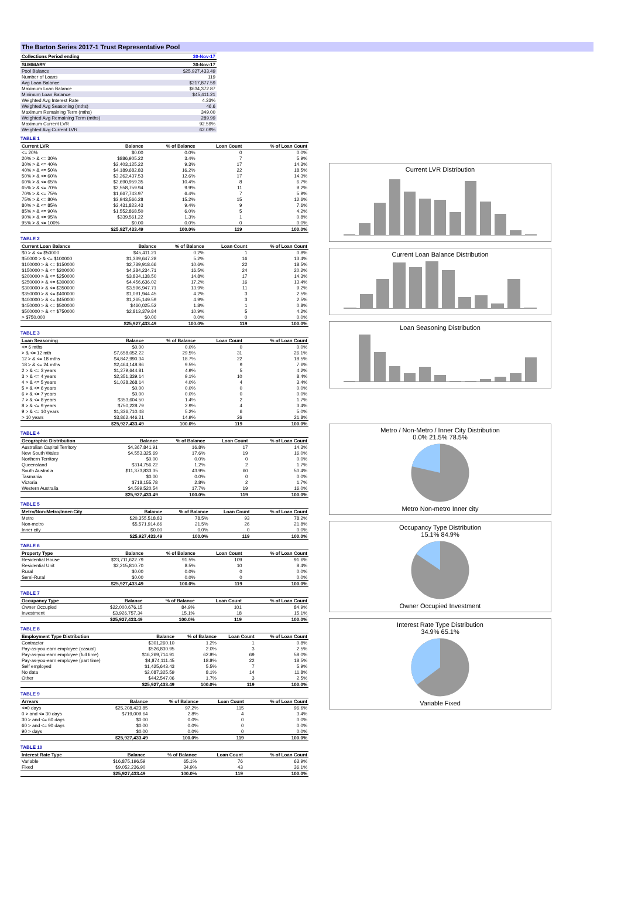The Barton Series 2017-1 Trust Representative Pool
| Collections Period ending | 30-Nov-17 |
| --- | --- |
| SUMMARY | 30-Nov-17 |
| --- | --- |
| Pool Balance | $25,927,433.49 |
| Number of Loans | 119 |
| Avg Loan Balance | $217,877.59 |
| Maximum Loan Balance | $634,372.87 |
| Minimum Loan Balance | $45,411.21 |
| Weighted Avg Interest Rate | 4.33% |
| Weighted Avg Seasoning (mths) | 46.6 |
| Maximum Remaining Term (mths) | 349.00 |
| Weighted Avg Remaining Term (mths) | 289.99 |
| Maximum Current LVR | 92.59% |
| Weighted Avg Current LVR | 62.09% |
TABLE 1
| Current LVR | Balance | % of Balance | Loan Count | % of Loan Count |
| --- | --- | --- | --- | --- |
| <= 20% | $0.00 | 0.0% | 0 | 0.0% |
| 20% > & <= 30% | $886,905.22 | 3.4% | 7 | 5.9% |
| 30% > & <= 40% | $2,403,125.22 | 9.3% | 17 | 14.3% |
| 40% > & <= 50% | $4,189,682.83 | 16.2% | 22 | 18.5% |
| 50% > & <= 60% | $3,262,437.53 | 12.6% | 17 | 14.3% |
| 60% > & <= 65% | $2,690,959.35 | 10.4% | 8 | 6.7% |
| 65% > & <= 70% | $2,558,759.94 | 9.9% | 11 | 9.2% |
| 70% > & <= 75% | $1,667,743.97 | 6.4% | 7 | 5.9% |
| 75% > & <= 80% | $3,943,566.28 | 15.2% | 15 | 12.6% |
| 80% > & <= 85% | $2,431,823.43 | 9.4% | 9 | 7.6% |
| 85% > & <= 90% | $1,552,868.50 | 6.0% | 5 | 4.2% |
| 90% > & <= 95% | $339,561.22 | 1.3% | 1 | 0.8% |
| 95% > & <= 100% | $0.00 | 0.0% | 0 | 0.0% |
| | $25,927,433.49 | 100.0% | 119 | 100.0% |
TABLE 2
| Current Loan Balance | Balance | % of Balance | Loan Count | % of Loan Count |
| --- | --- | --- | --- | --- |
| $0 > & <= $50000 | $45,411.21 | 0.2% | 1 | 0.8% |
| $50000 > & <= $100000 | $1,339,647.28 | 5.2% | 16 | 13.4% |
| $100000 > & <= $150000 | $2,739,918.66 | 10.6% | 22 | 18.5% |
| $150000 > & <= $200000 | $4,284,234.71 | 16.5% | 24 | 20.2% |
| $200000 > & <= $250000 | $3,834,138.50 | 14.8% | 17 | 14.3% |
| $250000 > & <= $300000 | $4,456,636.02 | 17.2% | 16 | 13.4% |
| $300000 > & <= $350000 | $3,596,947.71 | 13.9% | 11 | 9.2% |
| $350000 > & <= $400000 | $1,091,944.45 | 4.2% | 3 | 2.5% |
| $400000 > & <= $450000 | $1,265,149.59 | 4.9% | 3 | 2.5% |
| $450000 > & <= $500000 | $460,025.52 | 1.8% | 1 | 0.8% |
| $500000 > & <= $750000 | $2,813,379.84 | 10.9% | 5 | 4.2% |
| > $750,000 | $0.00 | 0.0% | 0 | 0.0% |
| | $25,927,433.49 | 100.0% | 119 | 100.0% |
TABLE 3
| Loan Seasoning | Balance | % of Balance | Loan Count | % of Loan Count |
| --- | --- | --- | --- | --- |
| <= 6 mths | $0.00 | 0.0% | 0 | 0.0% |
| > & <= 12 mth | $7,658,052.22 | 29.5% | 31 | 26.1% |
| 12 > & <= 18 mths | $4,842,990.34 | 18.7% | 22 | 18.5% |
| 18 > & <= 24 mths | $2,464,148.86 | 9.5% | 9 | 7.6% |
| 2 > & <= 3 years | $1,279,644.81 | 4.9% | 5 | 4.2% |
| 3 > & <= 4 years | $2,351,339.14 | 9.1% | 10 | 8.4% |
| 4 > & <= 5 years | $1,028,268.14 | 4.0% | 4 | 3.4% |
| 5 > & <= 6 years | $0.00 | 0.0% | 0 | 0.0% |
| 6 > & <= 7 years | $0.00 | 0.0% | 0 | 0.0% |
| 7 > & <= 8 years | $353,604.50 | 1.4% | 2 | 1.7% |
| 8 > & <= 9 years | $750,228.79 | 2.9% | 4 | 3.4% |
| 9 > & <= 10 years | $1,336,710.48 | 5.2% | 6 | 5.0% |
| > 10 years | $3,862,446.21 | 14.9% | 26 | 21.8% |
| | $25,927,433.49 | 100.0% | 119 | 100.0% |
TABLE 4
| Geographic Distribution | Balance | % of Balance | Loan Count | % of Loan Count |
| --- | --- | --- | --- | --- |
| Australian Capital Territory | $4,367,841.91 | 16.8% | 17 | 14.3% |
| New South Wales | $4,553,325.69 | 17.6% | 19 | 16.0% |
| Northern Territory | $0.00 | 0.0% | 0 | 0.0% |
| Queensland | $314,756.22 | 1.2% | 2 | 1.7% |
| South Australia | $11,373,833.35 | 43.9% | 60 | 50.4% |
| Tasmania | $0.00 | 0.0% | 0 | 0.0% |
| Victoria | $718,155.78 | 2.8% | 2 | 1.7% |
| Western Australia | $4,599,520.54 | 17.7% | 19 | 16.0% |
| | $25,927,433.49 | 100.0% | 119 | 100.0% |
TABLE 5
| Metro/Non-Metro/Inner-City | Balance | % of Balance | Loan Count | % of Loan Count |
| --- | --- | --- | --- | --- |
| Metro | $20,355,518.83 | 78.5% | 93 | 78.2% |
| Non-metro | $5,571,914.66 | 21.5% | 26 | 21.8% |
| Inner city | $0.00 | 0.0% | 0 | 0.0% |
| | $25,927,433.49 | 100.0% | 119 | 100.0% |
TABLE 6
| Property Type | Balance | % of Balance | Loan Count | % of Loan Count |
| --- | --- | --- | --- | --- |
| Residential House | $23,711,622.79 | 91.5% | 109 | 91.6% |
| Residential Unit | $2,215,810.70 | 8.5% | 10 | 8.4% |
| Rural | $0.00 | 0.0% | 0 | 0.0% |
| Semi-Rural | $0.00 | 0.0% | 0 | 0.0% |
| | $25,927,433.49 | 100.0% | 119 | 100.0% |
TABLE 7
| Occupancy Type | Balance | % of Balance | Loan Count | % of Loan Count |
| --- | --- | --- | --- | --- |
| Owner Occupied | $22,000,676.15 | 84.9% | 101 | 84.9% |
| Investment | $3,926,757.34 | 15.1% | 18 | 15.1% |
| | $25,927,433.49 | 100.0% | 119 | 100.0% |
TABLE 8
| Employment Type Distribution | Balance | % of Balance | Loan Count | % of Loan Count |
| --- | --- | --- | --- | --- |
| Contractor | $301,260.10 | 1.2% | 1 | 0.8% |
| Pay-as-you-earn employee (casual) | $526,830.95 | 2.0% | 3 | 2.5% |
| Pay-as-you-earn employee (full time) | $16,269,714.91 | 62.8% | 69 | 58.0% |
| Pay-as-you-earn employee (part time) | $4,874,111.45 | 18.8% | 22 | 18.5% |
| Self employed | $1,425,643.43 | 5.5% | 7 | 5.9% |
| No data | $2,087,325.59 | 8.1% | 14 | 11.8% |
| Other | $442,547.06 | 1.7% | 3 | 2.5% |
| | $25,927,433.49 | 100.0% | 119 | 100.0% |
TABLE 9
| Arrears | Balance | % of Balance | Loan Count | % of Loan Count |
| --- | --- | --- | --- | --- |
| <=0 days | $25,208,423.85 | 97.2% | 115 | 96.6% |
| 0 > and <= 30 days | $719,009.64 | 2.8% | 4 | 3.4% |
| 30 > and <= 60 days | $0.00 | 0.0% | 0 | 0.0% |
| 60 > and <= 90 days | $0.00 | 0.0% | 0 | 0.0% |
| 90 > days | $0.00 | 0.0% | 0 | 0.0% |
| | $25,927,433.49 | 100.0% | 119 | 100.0% |
TABLE 10
| Interest Rate Type | Balance | % of Balance | Loan Count | % of Loan Count |
| --- | --- | --- | --- | --- |
| Variable | $16,875,196.59 | 65.1% | 76 | 63.9% |
| Fixed | $9,052,236.90 | 34.9% | 43 | 36.1% |
| | $25,927,433.49 | 100.0% | 119 | 100.0% |
Current LVR Distribution
Current Loan Balance Distribution
Loan Seasoning Distribution
Metro / Non-Metro / Inner City Distribution
0.0% 21.5% 78.5%Metro Non-metro Inner city
Occupancy Type Distribution
15.1% 84.9%Owner Occupied Investment
Interest Rate Type Distribution
34.9% 65.1%Variable Fixed